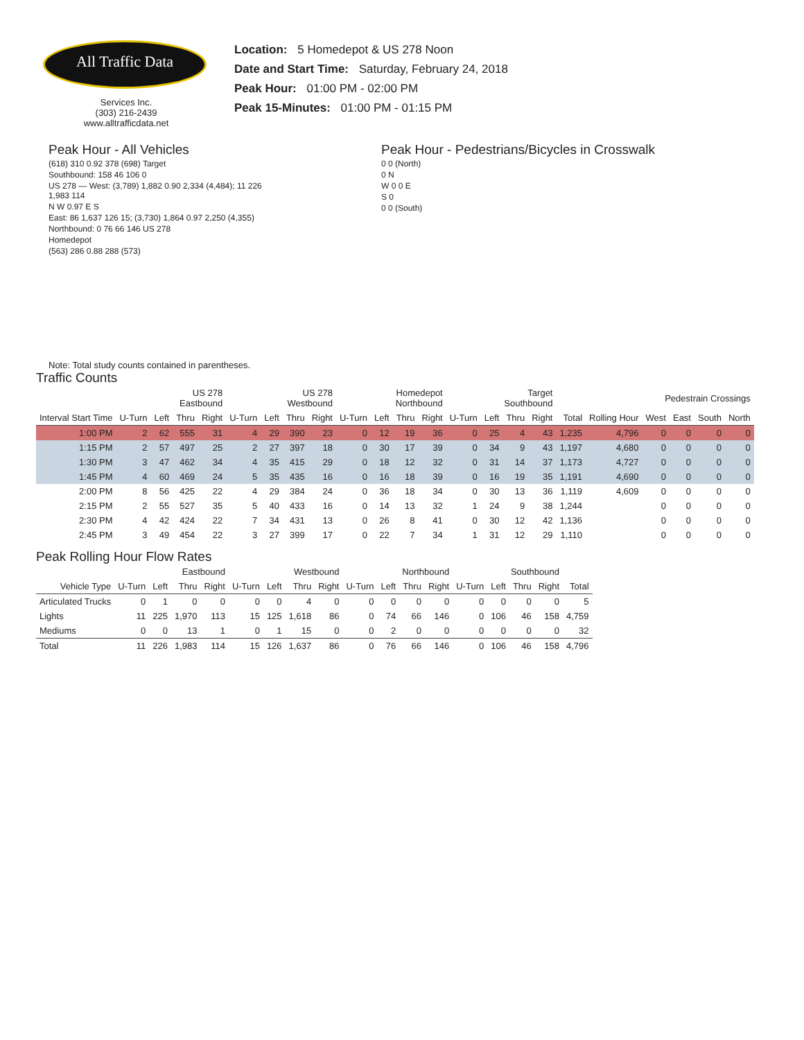All Traffic Data
Services Inc.
(303) 216-2439
www.alltrafficdata.net
Location: 5 Homedepot & US 278 Noon
Date and Start Time: Saturday, February 24, 2018
Peak Hour: 01:00 PM - 02:00 PM
Peak 15-Minutes: 01:00 PM - 01:15 PM
Peak Hour - All Vehicles
(618) 310 0.92 378 (698) Target
Southbound: 158 46 106 0
US 278 — West: (3,789) 1,882 0.90 2,334 (4,484); 11 226 1,983 114
N W 0.97 E S
East: 86 1,637 126 15; (3,730) 1,864 0.97 2,250 (4,355)
Northbound: 0 76 66 146 US 278
Homedepot
(563) 286 0.88 288 (573)
Note: Total study counts contained in parentheses.
Peak Hour - Pedestrians/Bicycles in Crosswalk
0 0 (North)
0 N
W 0 0 E
S 0
0 0 (South)
Traffic Counts
| | US 278 Eastbound | | | | US 278 Westbound | | | | Homedepot Northbound | | | | Target Southbound | | | | | | Pedestrain Crossings | | | |
| --- | --- | --- | --- | --- | --- | --- | --- | --- | --- | --- | --- | --- | --- | --- | --- | --- | --- | --- | --- | --- | --- | --- |
| Interval Start Time | U-Turn | Left | Thru | Right | U-Turn | Left | Thru | Right | U-Turn | Left | Thru | Right | U-Turn | Left | Thru | Right | Total | Rolling Hour | West | East | South | North |
| 1:00 PM | 2 | 62 | 555 | 31 | 4 | 29 | 390 | 23 | 0 | 12 | 19 | 36 | 0 | 25 | 4 | 43 | 1,235 | 4,796 | 0 | 0 | 0 | 0 |
| 1:15 PM | 2 | 57 | 497 | 25 | 2 | 27 | 397 | 18 | 0 | 30 | 17 | 39 | 0 | 34 | 9 | 43 | 1,197 | 4,680 | 0 | 0 | 0 | 0 |
| 1:30 PM | 3 | 47 | 462 | 34 | 4 | 35 | 415 | 29 | 0 | 18 | 12 | 32 | 0 | 31 | 14 | 37 | 1,173 | 4,727 | 0 | 0 | 0 | 0 |
| 1:45 PM | 4 | 60 | 469 | 24 | 5 | 35 | 435 | 16 | 0 | 16 | 18 | 39 | 0 | 16 | 19 | 35 | 1,191 | 4,690 | 0 | 0 | 0 | 0 |
| 2:00 PM | 8 | 56 | 425 | 22 | 4 | 29 | 384 | 24 | 0 | 36 | 18 | 34 | 0 | 30 | 13 | 36 | 1,119 | 4,609 | 0 | 0 | 0 | 0 |
| 2:15 PM | 2 | 55 | 527 | 35 | 5 | 40 | 433 | 16 | 0 | 14 | 13 | 32 | 1 | 24 | 9 | 38 | 1,244 | | 0 | 0 | 0 | 0 |
| 2:30 PM | 4 | 42 | 424 | 22 | 7 | 34 | 431 | 13 | 0 | 26 | 8 | 41 | 0 | 30 | 12 | 42 | 1,136 | | 0 | 0 | 0 | 0 |
| 2:45 PM | 3 | 49 | 454 | 22 | 3 | 27 | 399 | 17 | 0 | 22 | 7 | 34 | 1 | 31 | 12 | 29 | 1,110 | | 0 | 0 | 0 | 0 |
Peak Rolling Hour Flow Rates
| | Eastbound | | | | Westbound | | | | Northbound | | | | Southbound | | | | |
| --- | --- | --- | --- | --- | --- | --- | --- | --- | --- | --- | --- | --- | --- | --- | --- | --- | --- |
| Vehicle Type | U-Turn | Left | Thru | Right | U-Turn | Left | Thru | Right | U-Turn | Left | Thru | Right | U-Turn | Left | Thru | Right | Total |
| Articulated Trucks | 0 | 1 | 0 | 0 | 0 | 0 | 4 | 0 | 0 | 0 | 0 | 0 | 0 | 0 | 0 | 0 | 5 |
| Lights | 11 | 225 | 1,970 | 113 | 15 | 125 | 1,618 | 86 | 0 | 74 | 66 | 146 | 0 | 106 | 46 | 158 | 4,759 |
| Mediums | 0 | 0 | 13 | 1 | 0 | 1 | 15 | 0 | 0 | 2 | 0 | 0 | 0 | 0 | 0 | 0 | 32 |
| Total | 11 | 226 | 1,983 | 114 | 15 | 126 | 1,637 | 86 | 0 | 76 | 66 | 146 | 0 | 106 | 46 | 158 | 4,796 |